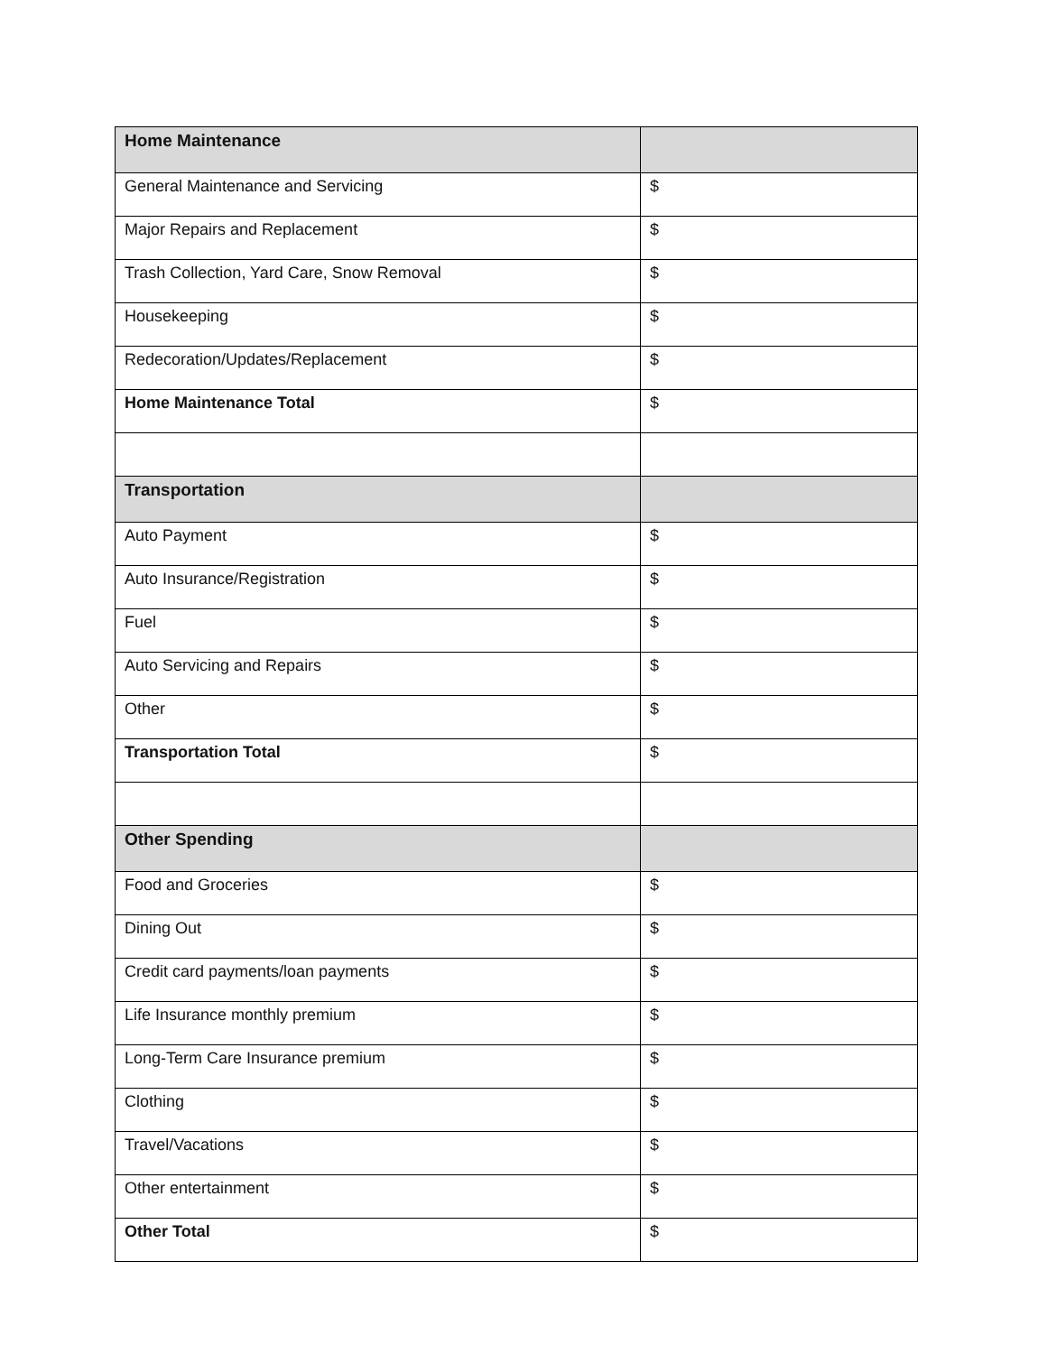| Home Maintenance | |
| General Maintenance and Servicing | $ |
| Major Repairs and Replacement | $ |
| Trash Collection, Yard Care, Snow Removal | $ |
| Housekeeping | $ |
| Redecoration/Updates/Replacement | $ |
| Home Maintenance Total | $ |
| Transportation | |
| Auto Payment | $ |
| Auto Insurance/Registration | $ |
| Fuel | $ |
| Auto Servicing and Repairs | $ |
| Other | $ |
| Transportation Total | $ |
| Other Spending | |
| Food and Groceries | $ |
| Dining Out | $ |
| Credit card payments/loan payments | $ |
| Life Insurance monthly premium | $ |
| Long-Term Care Insurance premium | $ |
| Clothing | $ |
| Travel/Vacations | $ |
| Other entertainment | $ |
| Other Total | $ |